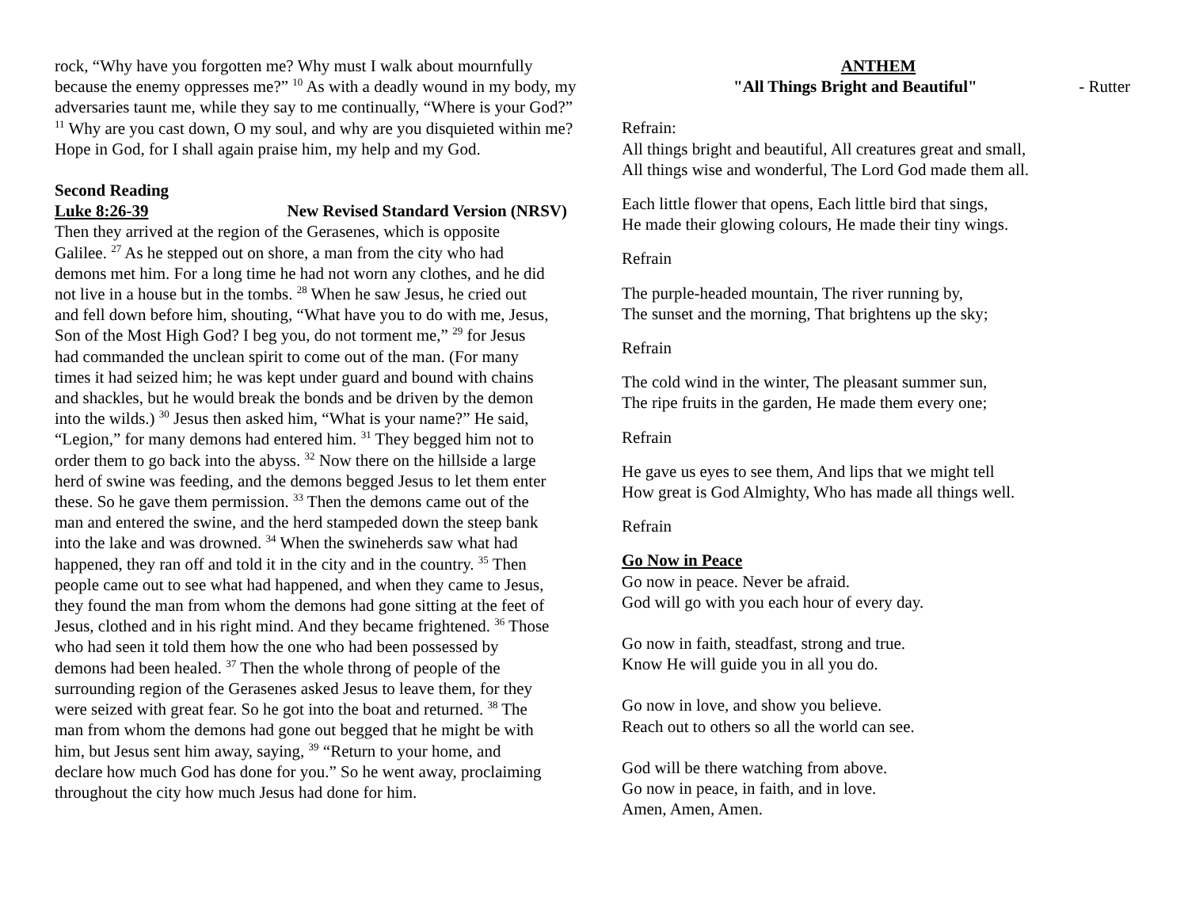rock, “Why have you forgotten me? Why must I walk about mournfully because the enemy oppresses me?” <sup>10</sup> As with a deadly wound in my body, my adversaries taunt me, while they say to me continually, “Where is your God?” <sup>11</sup> Why are you cast down, O my soul, and why are you disquieted within me? Hope in God, for I shall again praise him, my help and my God.
Second Reading
Luke 8:26-39 New Revised Standard Version (NRSV)
Then they arrived at the region of the Gerasenes, which is opposite Galilee. <sup>27</sup> As he stepped out on shore, a man from the city who had demons met him. For a long time he had not worn any clothes, and he did not live in a house but in the tombs. <sup>28</sup> When he saw Jesus, he cried out and fell down before him, shouting, “What have you to do with me, Jesus, Son of the Most High God? I beg you, do not torment me,” <sup>29</sup> for Jesus had commanded the unclean spirit to come out of the man. (For many times it had seized him; he was kept under guard and bound with chains and shackles, but he would break the bonds and be driven by the demon into the wilds.) <sup>30</sup> Jesus then asked him, “What is your name?” He said, “Legion,” for many demons had entered him. <sup>31</sup> They begged him not to order them to go back into the abyss. <sup>32</sup> Now there on the hillside a large herd of swine was feeding, and the demons begged Jesus to let them enter these. So he gave them permission. <sup>33</sup> Then the demons came out of the man and entered the swine, and the herd stampeded down the steep bank into the lake and was drowned. <sup>34</sup> When the swineherds saw what had happened, they ran off and told it in the city and in the country. <sup>35</sup> Then people came out to see what had happened, and when they came to Jesus, they found the man from whom the demons had gone sitting at the feet of Jesus, clothed and in his right mind. And they became frightened. <sup>36</sup> Those who had seen it told them how the one who had been possessed by demons had been healed. <sup>37</sup> Then the whole throng of people of the surrounding region of the Gerasenes asked Jesus to leave them, for they were seized with great fear. So he got into the boat and returned. <sup>38</sup> The man from whom the demons had gone out begged that he might be with him, but Jesus sent him away, saying, <sup>39</sup> “Return to your home, and declare how much God has done for you.” So he went away, proclaiming throughout the city how much Jesus had done for him.
ANTHEM
"All Things Bright and Beautiful" - Rutter
Refrain:
All things bright and beautiful, All creatures great and small,
All things wise and wonderful, The Lord God made them all.
Each little flower that opens, Each little bird that sings,
He made their glowing colours, He made their tiny wings.
Refrain
The purple-headed mountain, The river running by,
The sunset and the morning, That brightens up the sky;
Refrain
The cold wind in the winter, The pleasant summer sun,
The ripe fruits in the garden, He made them every one;
Refrain
He gave us eyes to see them, And lips that we might tell
How great is God Almighty, Who has made all things well.
Refrain
Go Now in Peace
Go now in peace. Never be afraid.
God will go with you each hour of every day.
Go now in faith, steadfast, strong and true.
Know He will guide you in all you do.
Go now in love, and show you believe.
Reach out to others so all the world can see.
God will be there watching from above.
Go now in peace, in faith, and in love.
Amen, Amen, Amen.